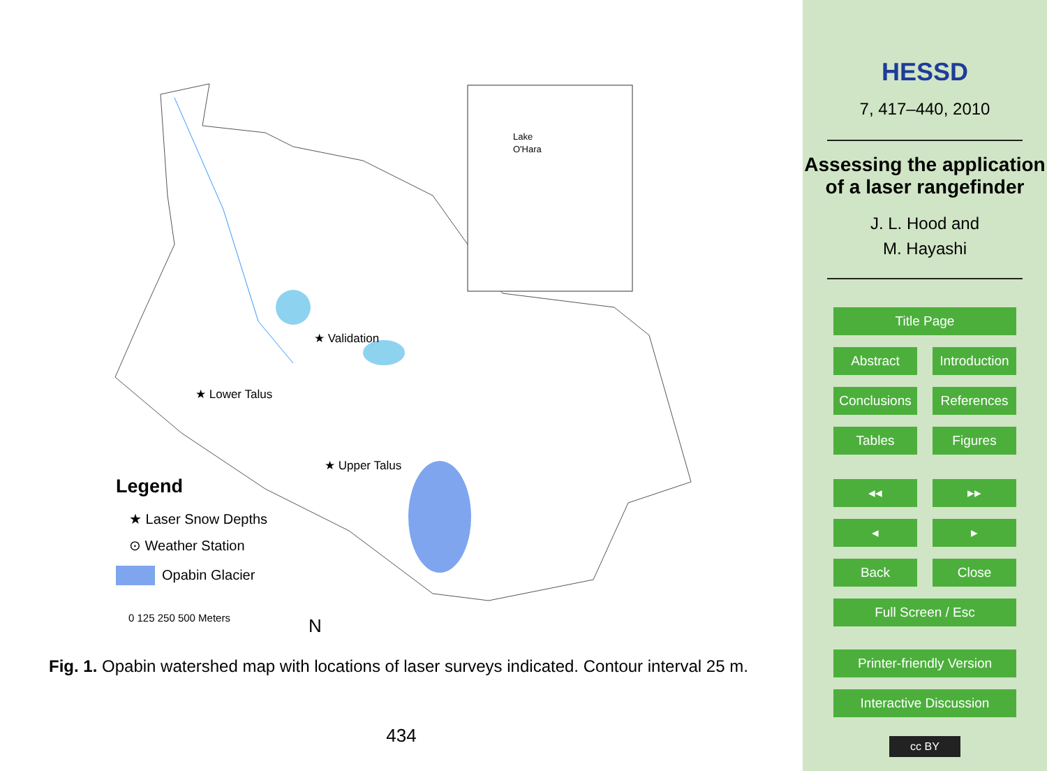Lake
O'Hara
★ Validation
★ Lower Talus
★ Upper Talus
Legend
★ Laser Snow Depths
⊙ Weather Station
Opabin Glacier
0 125 250 500 Meters
N
Fig. 1. Opabin watershed map with locations of laser surveys indicated. Contour interval 25 m.
434
HESSD
7, 417–440, 2010
Assessing the application of a laser rangefinder
J. L. Hood and
M. Hayashi
Title Page
Abstract Introduction
Conclusions References
Tables Figures
◂◂ ▸▸
◂ ▸
Back Close
Full Screen / Esc
Printer-friendly Version
Interactive Discussion
cc BY